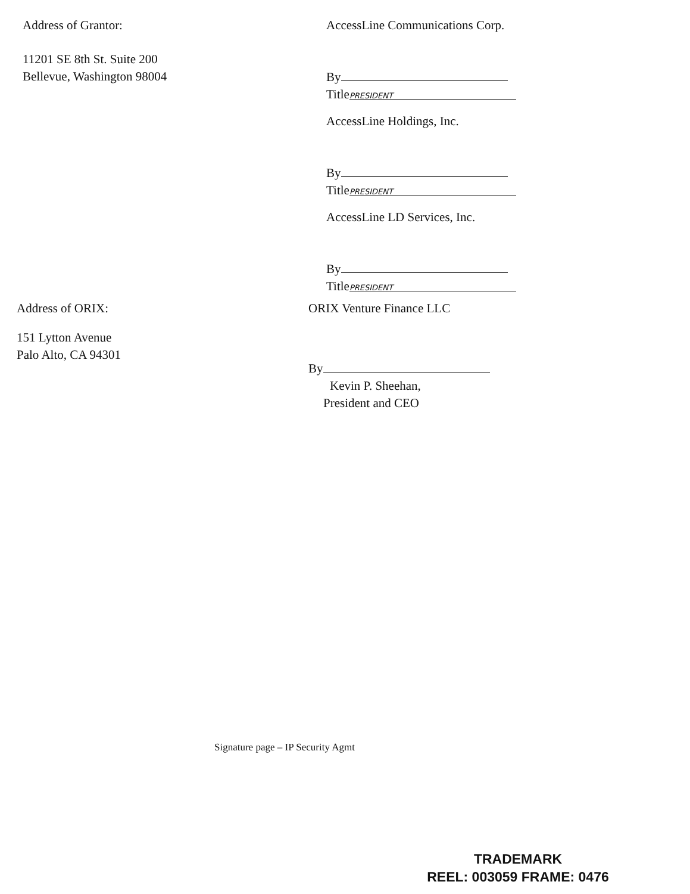Address of Grantor:
11201 SE 8th St. Suite 200
Bellevue, Washington 98004
AccessLine Communications Corp.
By
Title PRESIDENT
AccessLine Holdings, Inc.
By
Title PRESIDENT
AccessLine LD Services, Inc.
By
Title PRESIDENT
Address of ORIX:
151 Lytton Avenue
Palo Alto, CA 94301
ORIX Venture Finance LLC
By
Kevin P. Sheehan,
President and CEO
Signature page – IP Security Agmt
TRADEMARK
REEL: 003059 FRAME: 0476